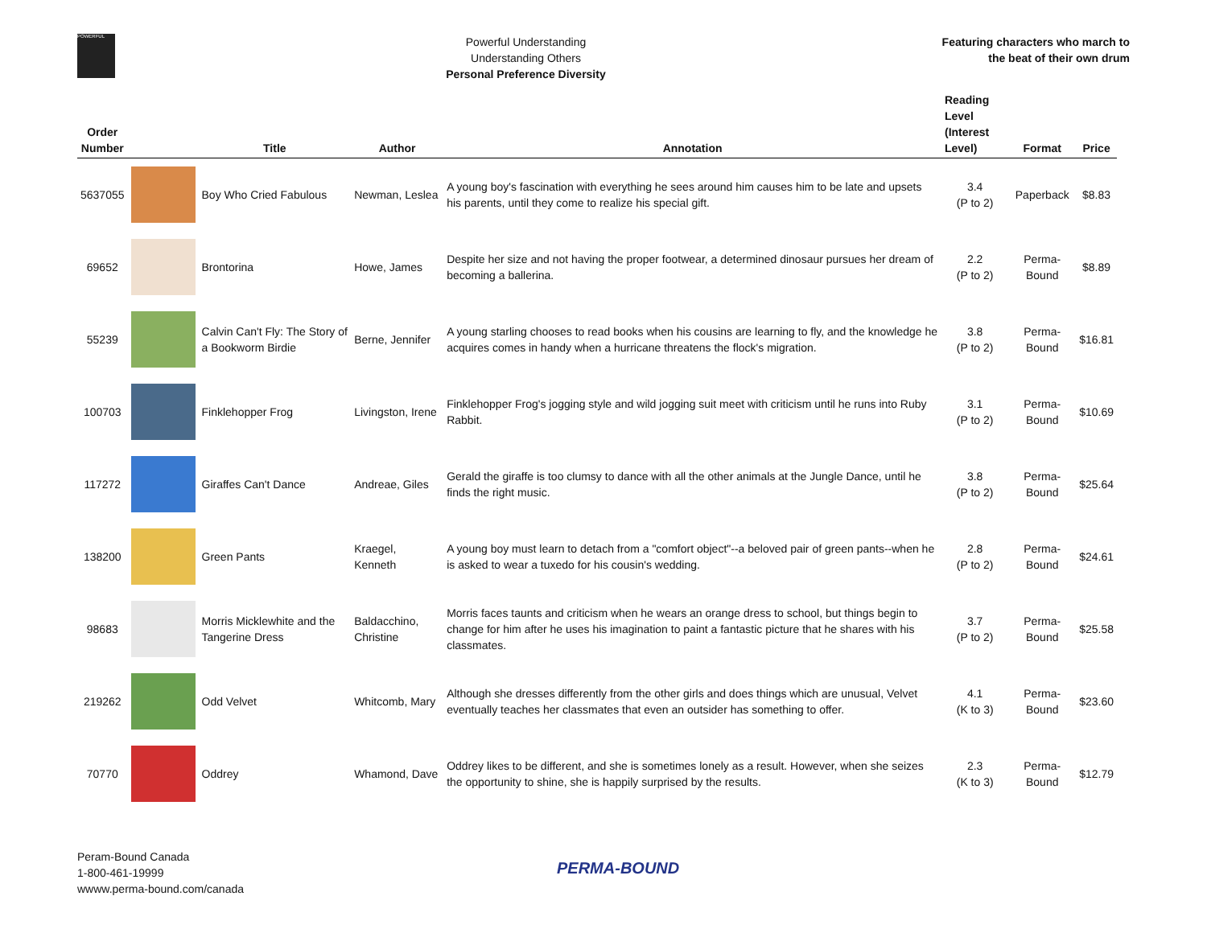POWERFUL
Powerful Understanding
Understanding Others
Personal Preference Diversity
Featuring characters who march to
the beat of their own drum
| Order Number | | Title | Author | Annotation | Reading Level (Interest Level) | Format | Price |
| --- | --- | --- | --- | --- | --- | --- | --- |
| 5637055 | | Boy Who Cried Fabulous | Newman, Leslea | A young boy's fascination with everything he sees around him causes him to be late and upsets his parents, until they come to realize his special gift. | 3.4 (P to 2) | Paperback | $8.83 |
| 69652 | | Brontorina | Howe, James | Despite her size and not having the proper footwear, a determined dinosaur pursues her dream of becoming a ballerina. | 2.2 (P to 2) | Perma-Bound | $8.89 |
| 55239 | | Calvin Can't Fly: The Story of a Bookworm Birdie | Berne, Jennifer | A young starling chooses to read books when his cousins are learning to fly, and the knowledge he acquires comes in handy when a hurricane threatens the flock's migration. | 3.8 (P to 2) | Perma-Bound | $16.81 |
| 100703 | | Finklehopper Frog | Livingston, Irene | Finklehopper Frog's jogging style and wild jogging suit meet with criticism until he runs into Ruby Rabbit. | 3.1 (P to 2) | Perma-Bound | $10.69 |
| 117272 | | Giraffes Can't Dance | Andreae, Giles | Gerald the giraffe is too clumsy to dance with all the other animals at the Jungle Dance, until he finds the right music. | 3.8 (P to 2) | Perma-Bound | $25.64 |
| 138200 | | Green Pants | Kraegel, Kenneth | A young boy must learn to detach from a "comfort object"--a beloved pair of green pants--when he is asked to wear a tuxedo for his cousin's wedding. | 2.8 (P to 2) | Perma-Bound | $24.61 |
| 98683 | | Morris Micklewhite and the Tangerine Dress | Baldacchino, Christine | Morris faces taunts and criticism when he wears an orange dress to school, but things begin to change for him after he uses his imagination to paint a fantastic picture that he shares with his classmates. | 3.7 (P to 2) | Perma-Bound | $25.58 |
| 219262 | | Odd Velvet | Whitcomb, Mary | Although she dresses differently from the other girls and does things which are unusual, Velvet eventually teaches her classmates that even an outsider has something to offer. | 4.1 (K to 3) | Perma-Bound | $23.60 |
| 70770 | | Oddrey | Whamond, Dave | Oddrey likes to be different, and she is sometimes lonely as a result. However, when she seizes the opportunity to shine, she is happily surprised by the results. | 2.3 (K to 3) | Perma-Bound | $12.79 |
Peram-Bound Canada
1-800-461-19999
wwww.perma-bound.com/canada
PERMA-BOUND